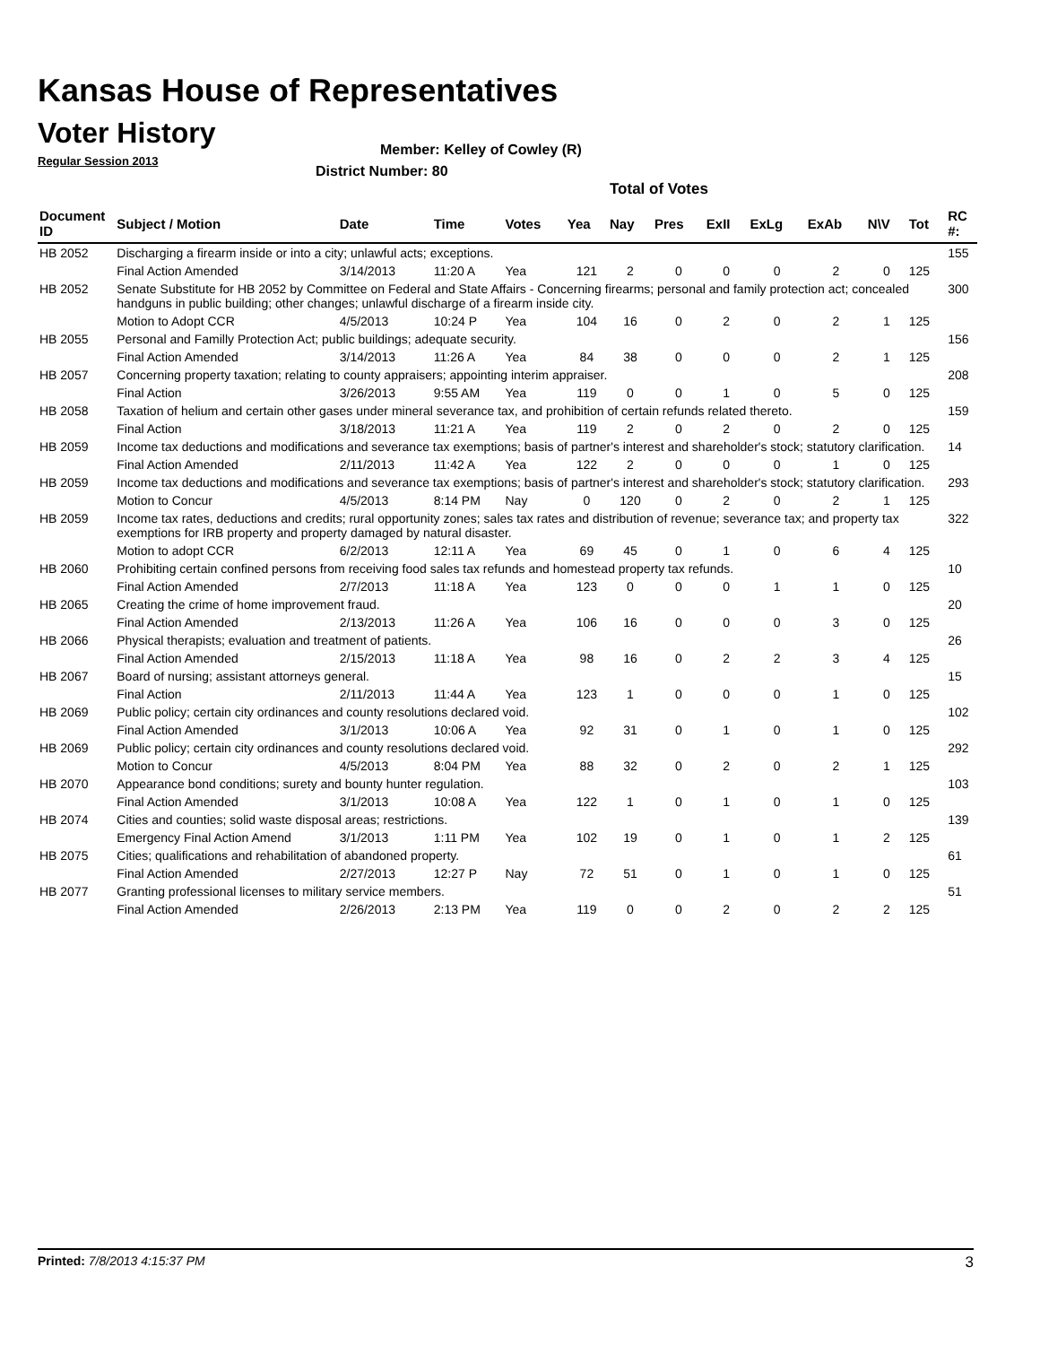Kansas House of Representatives
Voter History
Regular Session 2013
Member: Kelley of Cowley (R)
District Number: 80
Total of Votes
| Document ID | Subject / Motion | Date | Time | Votes | Yea | Nay | Pres | ExII | ExLg | ExAb | N\V | Tot | RC #: |
| --- | --- | --- | --- | --- | --- | --- | --- | --- | --- | --- | --- | --- | --- |
| HB 2052 | Discharging a firearm inside or into a city; unlawful acts; exceptions. | | | | | | | | | | | | 155 |
| | Final Action Amended | 3/14/2013 | 11:20 A | Yea | 121 | 2 | 0 | 0 | 0 | 2 | 0 | 125 | |
| HB 2052 | Senate Substitute for HB 2052 by Committee on Federal and State Affairs - Concerning firearms; personal and family protection act; concealed handguns in public building; other changes; unlawful discharge of a firearm inside city. | | | | | | | | | | | | 300 |
| | Motion to Adopt CCR | 4/5/2013 | 10:24 P | Yea | 104 | 16 | 0 | 2 | 0 | 2 | 1 | 125 | |
| HB 2055 | Personal and Familly Protection Act; public buildings; adequate security. | | | | | | | | | | | | 156 |
| | Final Action Amended | 3/14/2013 | 11:26 A | Yea | 84 | 38 | 0 | 0 | 0 | 2 | 1 | 125 | |
| HB 2057 | Concerning property taxation; relating to county appraisers; appointing interim appraiser. | | | | | | | | | | | | 208 |
| | Final Action | 3/26/2013 | 9:55 AM | Yea | 119 | 0 | 0 | 1 | 0 | 5 | 0 | 125 | |
| HB 2058 | Taxation of helium and certain other gases under mineral severance tax, and prohibition of certain refunds related thereto. | | | | | | | | | | | | 159 |
| | Final Action | 3/18/2013 | 11:21 A | Yea | 119 | 2 | 0 | 2 | 0 | 2 | 0 | 125 | |
| HB 2059 | Income tax deductions and modifications and severance tax exemptions; basis of partner's interest and shareholder's stock; statutory clarification. | | | | | | | | | | | | 14 |
| | Final Action Amended | 2/11/2013 | 11:42 A | Yea | 122 | 2 | 0 | 0 | 0 | 1 | 0 | 125 | |
| HB 2059 | Income tax deductions and modifications and severance tax exemptions; basis of partner's interest and shareholder's stock; statutory clarification. | | | | | | | | | | | | 293 |
| | Motion to Concur | 4/5/2013 | 8:14 PM | Nay | 0 | 120 | 0 | 2 | 0 | 2 | 1 | 125 | |
| HB 2059 | Income tax rates, deductions and credits; rural opportunity zones; sales tax rates and distribution of revenue; severance tax; and property tax exemptions for IRB property and property damaged by natural disaster. | | | | | | | | | | | | 322 |
| | Motion to adopt CCR | 6/2/2013 | 12:11 A | Yea | 69 | 45 | 0 | 1 | 0 | 6 | 4 | 125 | |
| HB 2060 | Prohibiting certain confined persons from receiving food sales tax refunds and homestead property tax refunds. | | | | | | | | | | | | 10 |
| | Final Action Amended | 2/7/2013 | 11:18 A | Yea | 123 | 0 | 0 | 0 | 1 | 1 | 0 | 125 | |
| HB 2065 | Creating the crime of home improvement fraud. | | | | | | | | | | | | 20 |
| | Final Action Amended | 2/13/2013 | 11:26 A | Yea | 106 | 16 | 0 | 0 | 0 | 3 | 0 | 125 | |
| HB 2066 | Physical therapists; evaluation and treatment of patients. | | | | | | | | | | | | 26 |
| | Final Action Amended | 2/15/2013 | 11:18 A | Yea | 98 | 16 | 0 | 2 | 2 | 3 | 4 | 125 | |
| HB 2067 | Board of nursing; assistant attorneys general. | | | | | | | | | | | | 15 |
| | Final Action | 2/11/2013 | 11:44 A | Yea | 123 | 1 | 0 | 0 | 0 | 1 | 0 | 125 | |
| HB 2069 | Public policy; certain city ordinances and county resolutions declared void. | | | | | | | | | | | | 102 |
| | Final Action Amended | 3/1/2013 | 10:06 A | Yea | 92 | 31 | 0 | 1 | 0 | 1 | 0 | 125 | |
| HB 2069 | Public policy; certain city ordinances and county resolutions declared void. | | | | | | | | | | | | 292 |
| | Motion to Concur | 4/5/2013 | 8:04 PM | Yea | 88 | 32 | 0 | 2 | 0 | 2 | 1 | 125 | |
| HB 2070 | Appearance bond conditions; surety and bounty hunter regulation. | | | | | | | | | | | | 103 |
| | Final Action Amended | 3/1/2013 | 10:08 A | Yea | 122 | 1 | 0 | 1 | 0 | 1 | 0 | 125 | |
| HB 2074 | Cities and counties; solid waste disposal areas; restrictions. | | | | | | | | | | | | 139 |
| | Emergency Final Action Amend | 3/1/2013 | 1:11 PM | Yea | 102 | 19 | 0 | 1 | 0 | 1 | 2 | 125 | |
| HB 2075 | Cities; qualifications and rehabilitation of abandoned property. | | | | | | | | | | | | 61 |
| | Final Action Amended | 2/27/2013 | 12:27 P | Nay | 72 | 51 | 0 | 1 | 0 | 1 | 0 | 125 | |
| HB 2077 | Granting professional licenses to military service members. | | | | | | | | | | | | 51 |
| | Final Action Amended | 2/26/2013 | 2:13 PM | Yea | 119 | 0 | 0 | 2 | 0 | 2 | 2 | 125 | |
Printed: 7/8/2013 4:15:37 PM 3